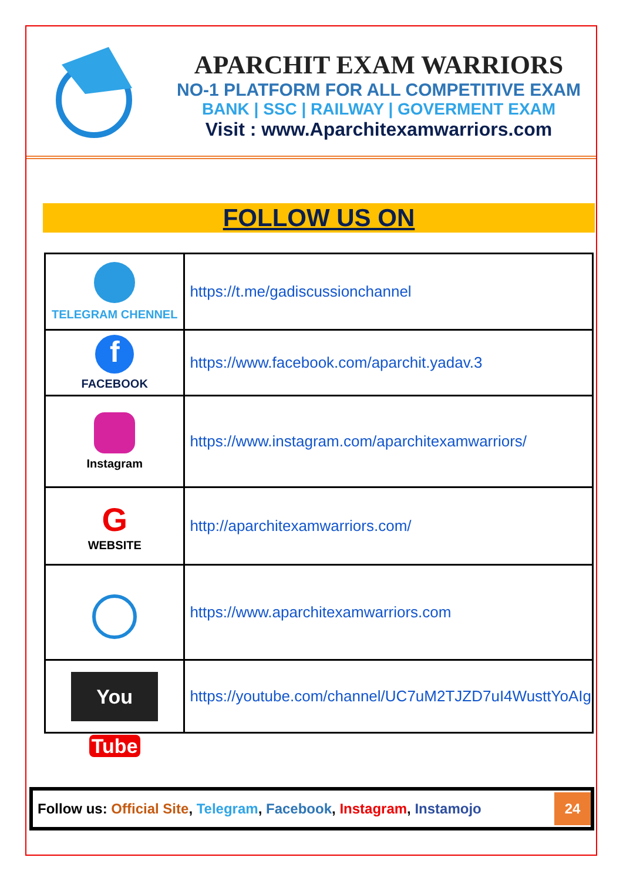APARCHIT EXAM WARRIORS
NO-1 PLATFORM FOR ALL COMPETITIVE EXAM
BANK | SSC | RAILWAY | GOVERMENT EXAM
Visit : www.Aparchitexamwarriors.com
FOLLOW US ON
| TELEGRAM CHENNEL | https://t.me/gadiscussionchannel |
| f FACEBOOK | https://www.facebook.com/aparchit.yadav.3 |
| Instagram | https://www.instagram.com/aparchitexamwarriors/ |
| G WEBSITE | http://aparchitexamwarriors.com/ |
| | https://www.aparchitexamwarriors.com |
| You Tube | https://youtube.com/channel/UC7uM2TJZD7uI4WusttYoAIg |
Follow us: Official Site, Telegram, Facebook, Instagram, Instamojo
24